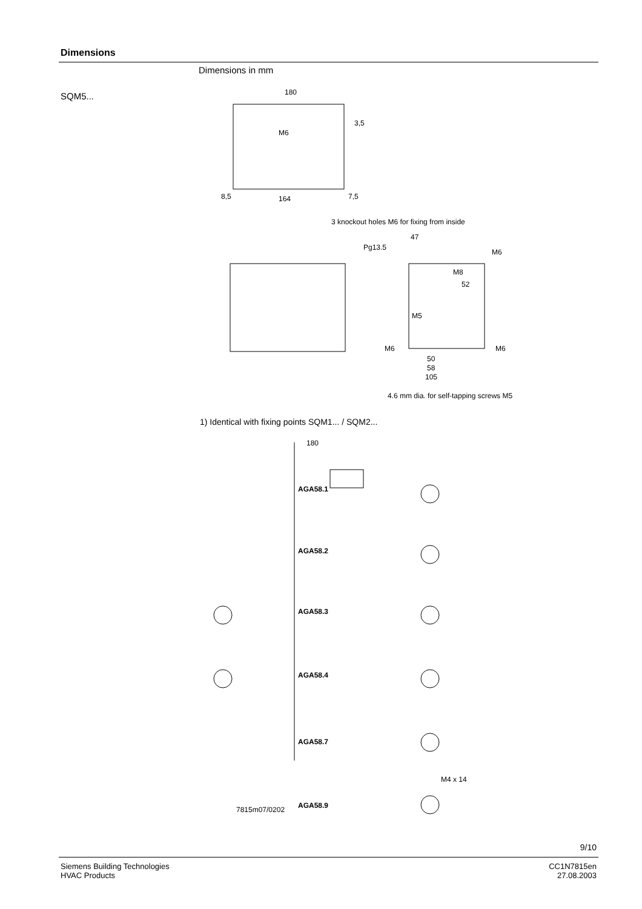Dimensions
Dimensions in mm
SQM5...
180
164
8,5
7,5
M6
3,5
3 knockout holes M6 for fixing from inside
Pg13.5
47
M6
52
M8
M5
M6
M6
50
58
105
4.6 mm dia. for self-tapping screws M5
1) Identical with fixing points SQM1... / SQM2...
180
AGA58.1
AGA58.2
AGA58.3
AGA58.4
AGA58.7
AGA58.9
M4 x 14
7815m07/0202
9/10
Siemens Building Technologies
HVAC Products
CC1N7815en
27.08.2003